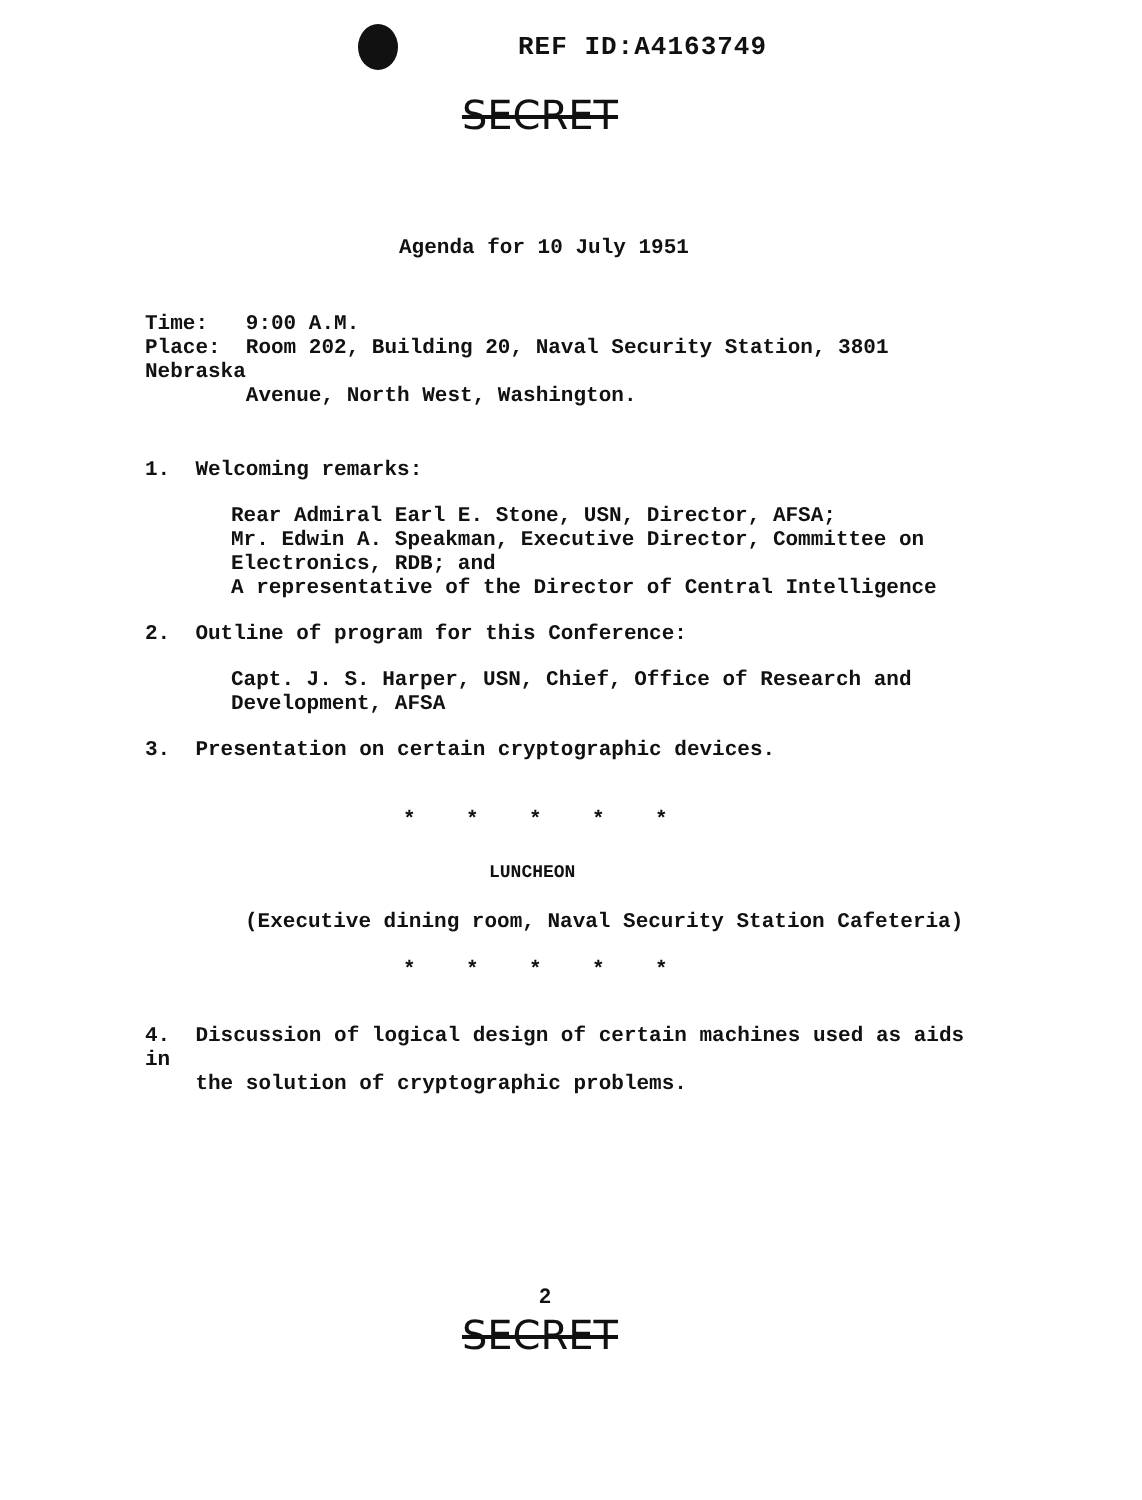REF ID:A4163749
SECRET
Agenda for 10 July 1951
Time: 9:00 A.M.
Place: Room 202, Building 20, Naval Security Station, 3801 Nebraska
Avenue, North West, Washington.
1. Welcoming remarks:
Rear Admiral Earl E. Stone, USN, Director, AFSA;
Mr. Edwin A. Speakman, Executive Director, Committee on
Electronics, RDB; and
A representative of the Director of Central Intelligence
2. Outline of program for this Conference:
Capt. J. S. Harper, USN, Chief, Office of Research and
Development, AFSA
3. Presentation on certain cryptographic devices.
* * * * *
LUNCHEON
(Executive dining room, Naval Security Station Cafeteria)
* * * * *
4. Discussion of logical design of certain machines used as aids in
the solution of cryptographic problems.
2
SECRET